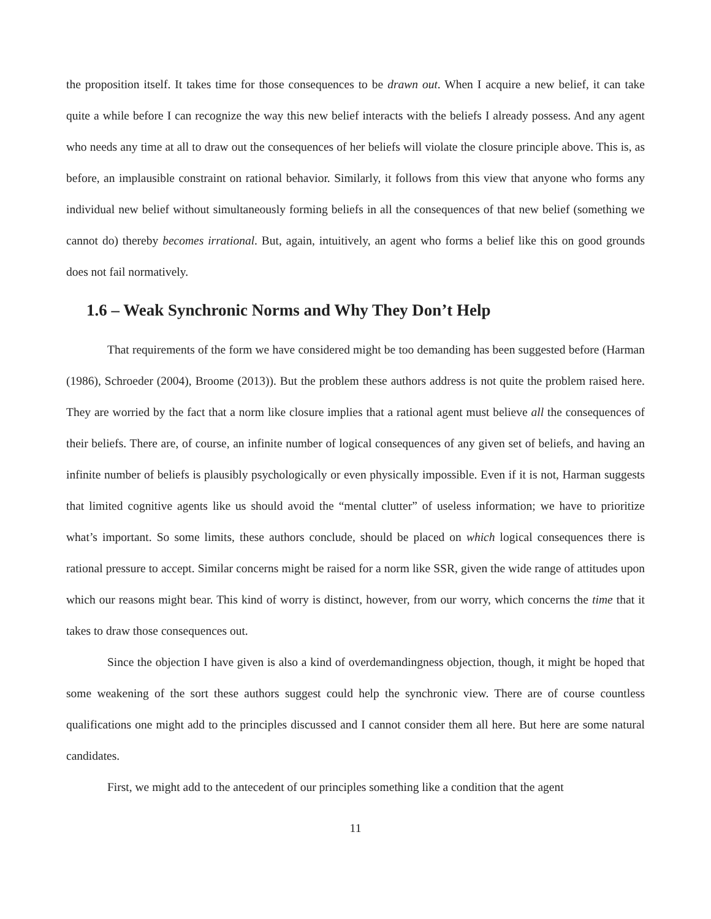the proposition itself. It takes time for those consequences to be drawn out. When I acquire a new belief, it can take quite a while before I can recognize the way this new belief interacts with the beliefs I already possess. And any agent who needs any time at all to draw out the consequences of her beliefs will violate the closure principle above. This is, as before, an implausible constraint on rational behavior. Similarly, it follows from this view that anyone who forms any individual new belief without simultaneously forming beliefs in all the consequences of that new belief (something we cannot do) thereby becomes irrational. But, again, intuitively, an agent who forms a belief like this on good grounds does not fail normatively.
1.6 – Weak Synchronic Norms and Why They Don’t Help
That requirements of the form we have considered might be too demanding has been suggested before (Harman (1986), Schroeder (2004), Broome (2013)). But the problem these authors address is not quite the problem raised here. They are worried by the fact that a norm like closure implies that a rational agent must believe all the consequences of their beliefs. There are, of course, an infinite number of logical consequences of any given set of beliefs, and having an infinite number of beliefs is plausibly psychologically or even physically impossible. Even if it is not, Harman suggests that limited cognitive agents like us should avoid the “mental clutter” of useless information; we have to prioritize what’s important. So some limits, these authors conclude, should be placed on which logical consequences there is rational pressure to accept. Similar concerns might be raised for a norm like SSR, given the wide range of attitudes upon which our reasons might bear. This kind of worry is distinct, however, from our worry, which concerns the time that it takes to draw those consequences out.
Since the objection I have given is also a kind of overdemandingness objection, though, it might be hoped that some weakening of the sort these authors suggest could help the synchronic view. There are of course countless qualifications one might add to the principles discussed and I cannot consider them all here. But here are some natural candidates.
First, we might add to the antecedent of our principles something like a condition that the agent
11